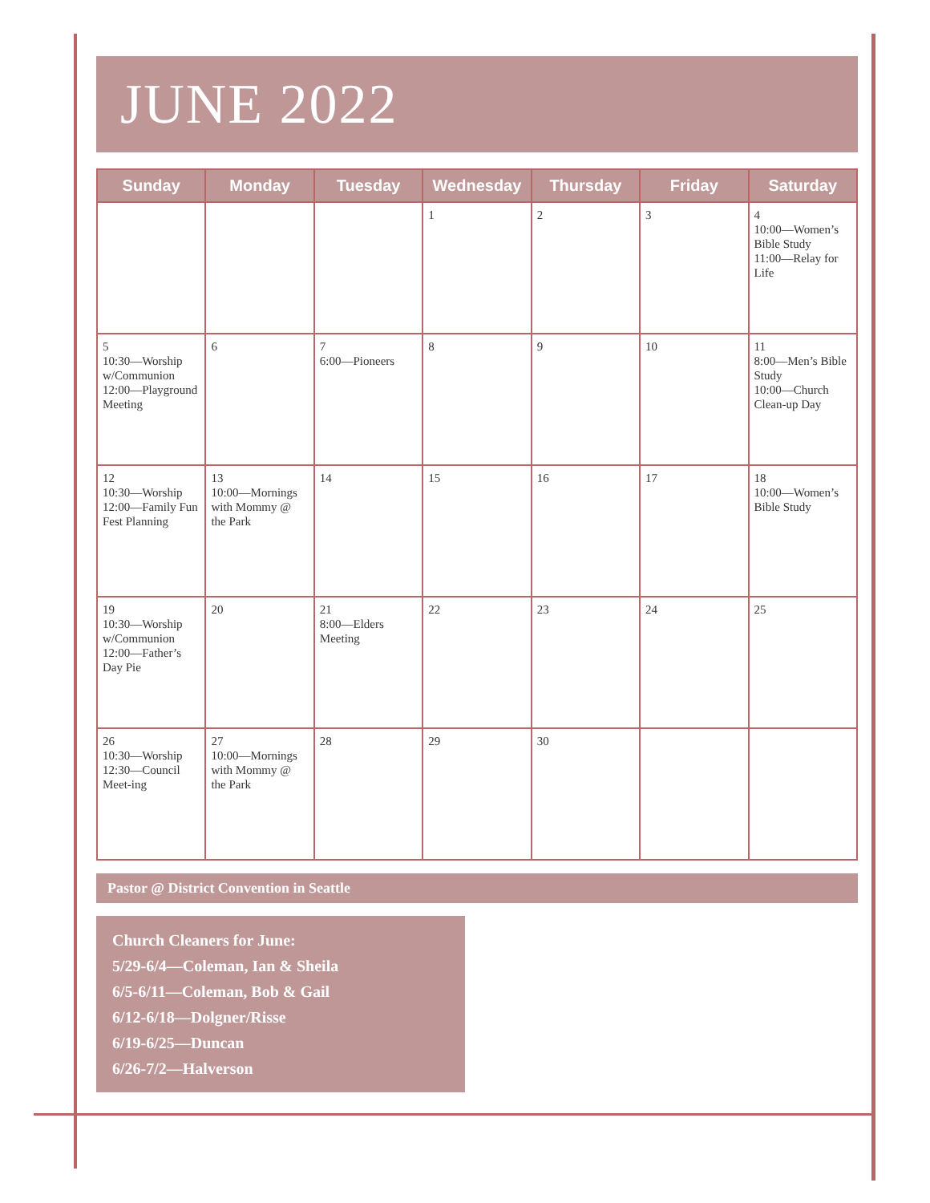JUNE 2022
| Sunday | Monday | Tuesday | Wednesday | Thursday | Friday | Saturday |
| --- | --- | --- | --- | --- | --- | --- |
| | | | 1 | 2 | 3 | 4 10:00—Women’s Bible Study 11:00—Relay for Life |
| 5 10:30—Worship w/Communion 12:00—Playground Meeting | 6 | 7 6:00—Pioneers | 8 | 9 | 10 | 11 8:00—Men’s Bible Study 10:00—Church Clean-up Day |
| 12 10:30—Worship 12:00—Family Fun Fest Planning | 13 10:00—Mornings with Mommy @ the Park | 14 | 15 | 16 | 17 | 18 10:00—Women’s Bible Study |
| 19 10:30—Worship w/Communion 12:00—Father’s Day Pie | 20 | 21 8:00—Elders Meeting | 22 | 23 | 24 | 25 |
| 26 10:30—Worship 12:30—Council Meet-ing | 27 10:00—Mornings with Mommy @ the Park | 28 | 29 | 30 | | |
Pastor @ District Convention in Seattle
Church Cleaners for June:
5/29-6/4—Coleman, Ian & Sheila
6/5-6/11—Coleman, Bob & Gail
6/12-6/18—Dolgner/Risse
6/19-6/25—Duncan
6/26-7/2—Halverson